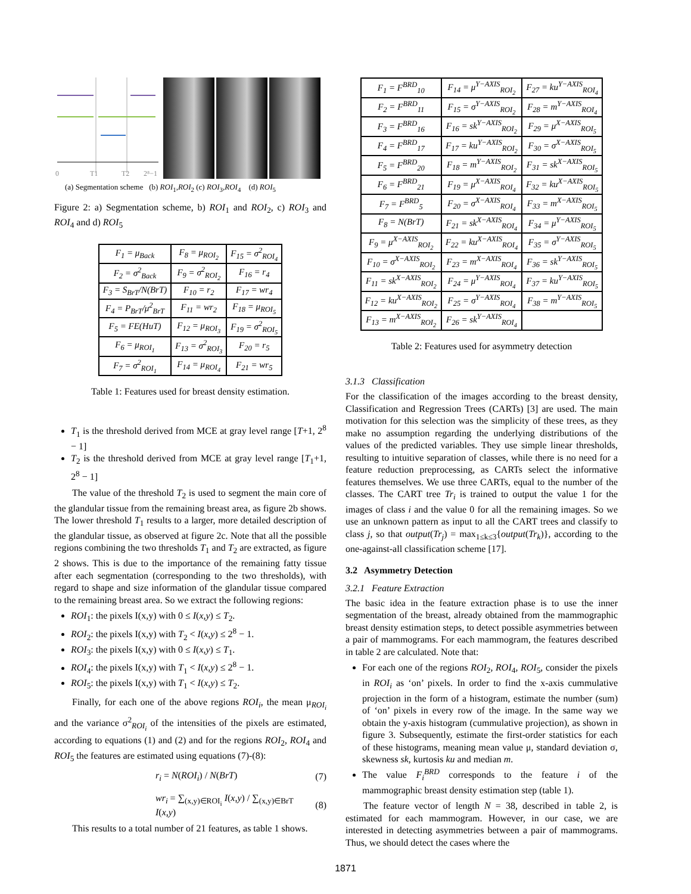0
T1
T2
2⁸−1
(a) Segmentation scheme (b) ROI<sub>1</sub>,ROI<sub>2</sub> (c) ROI<sub>3</sub>,ROI<sub>4</sub> (d) ROI<sub>5</sub>
Figure 2: a) Segmentation scheme, b) ROI<sub>1</sub> and ROI<sub>2</sub>, c) ROI<sub>3</sub> and ROI<sub>4</sub> and d) ROI<sub>5</sub>
| F<sub>1</sub> = μ<sub>Back</sub> | F<sub>8</sub> = μ<sub>ROI<sub>2</sub></sub> | F<sub>15</sub> = σ<sup>2</sup><sub>ROI<sub>4</sub></sub> |
| F<sub>2</sub> = σ<sup>2</sup><sub>Back</sub> | F<sub>9</sub> = σ<sup>2</sup><sub>ROI<sub>2</sub></sub> | F<sub>16</sub> = r<sub>4</sub> |
| F<sub>3</sub> = S<sub>BrT</sub>/N(BrT) | F<sub>10</sub> = r<sub>2</sub> | F<sub>17</sub> = wr<sub>4</sub> |
| F<sub>4</sub> = P<sub>BrT</sub>/μ<sup>2</sup><sub>BrT</sub> | F<sub>11</sub> = wr<sub>2</sub> | F<sub>18</sub> = μ<sub>ROI<sub>5</sub></sub> |
| F<sub>5</sub> = FE(HuT) | F<sub>12</sub> = μ<sub>ROI<sub>3</sub></sub> | F<sub>19</sub> = σ<sup>2</sup><sub>ROI<sub>5</sub></sub> |
| F<sub>6</sub> = μ<sub>ROI<sub>1</sub></sub> | F<sub>13</sub> = σ<sup>2</sup><sub>ROI<sub>3</sub></sub> | F<sub>20</sub> = r<sub>5</sub> |
| F<sub>7</sub> = σ<sup>2</sup><sub>ROI<sub>1</sub></sub> | F<sub>14</sub> = μ<sub>ROI<sub>4</sub></sub> | F<sub>21</sub> = wr<sub>5</sub> |
Table 1: Features used for breast density estimation.
T<sub>1</sub> is the threshold derived from MCE at gray level range [T+1, 2<sup>8</sup> − 1]
T<sub>2</sub> is the threshold derived from MCE at gray level range [T<sub>1</sub>+1, 2<sup>8</sup> − 1]
The value of the threshold T<sub>2</sub> is used to segment the main core of the glandular tissue from the remaining breast area, as figure 2b shows. The lower threshold T<sub>1</sub> results to a larger, more detailed description of the glandular tissue, as observed at figure 2c. Note that all the possible regions combining the two thresholds T<sub>1</sub> and T<sub>2</sub> are extracted, as figure 2 shows. This is due to the importance of the remaining fatty tissue after each segmentation (corresponding to the two thresholds), with regard to shape and size information of the glandular tissue compared to the remaining breast area. So we extract the following regions:
ROI<sub>1</sub>: the pixels I(x,y) with 0 ≤ I(x,y) ≤ T<sub>2</sub>.
ROI<sub>2</sub>: the pixels I(x,y) with T<sub>2</sub> < I(x,y) ≤ 2<sup>8</sup> − 1.
ROI<sub>3</sub>: the pixels I(x,y) with 0 ≤ I(x,y) ≤ T<sub>1</sub>.
ROI<sub>4</sub>: the pixels I(x,y) with T<sub>1</sub> < I(x,y) ≤ 2<sup>8</sup> − 1.
ROI<sub>5</sub>: the pixels I(x,y) with T<sub>1</sub> < I(x,y) ≤ T<sub>2</sub>.
Finally, for each one of the above regions ROI<sub>i</sub>, the mean μ<sub>ROI<sub>i</sub></sub> and the variance σ<sup>2</sup><sub>ROI<sub>i</sub></sub> of the intensities of the pixels are estimated, according to equations (1) and (2) and for the regions ROI<sub>2</sub>, ROI<sub>4</sub> and ROI<sub>5</sub> the features are estimated using equations (7)-(8):
r<sub>i</sub> = N(ROI<sub>i</sub>) / N(BrT) (7)
wr<sub>i</sub> = ∑<sub>(x,y)∈ROI<sub>i</sub></sub> I(x,y) / ∑<sub>(x,y)∈BrT</sub> I(x,y) (8)
This results to a total number of 21 features, as table 1 shows.
| F<sub>1</sub> = F<sup>BRD</sup><sub>10</sub> | F<sub>14</sub> = μ<sup>Y−AXIS</sup><sub>ROI<sub>2</sub></sub> | F<sub>27</sub> = ku<sup>Y−AXIS</sup><sub>ROI<sub>4</sub></sub> |
| F<sub>2</sub> = F<sup>BRD</sup><sub>11</sub> | F<sub>15</sub> = σ<sup>Y−AXIS</sup><sub>ROI<sub>2</sub></sub> | F<sub>28</sub> = m<sup>Y−AXIS</sup><sub>ROI<sub>4</sub></sub> |
| F<sub>3</sub> = F<sup>BRD</sup><sub>16</sub> | F<sub>16</sub> = sk<sup>Y−AXIS</sup><sub>ROI<sub>2</sub></sub> | F<sub>29</sub> = μ<sup>X−AXIS</sup><sub>ROI<sub>5</sub></sub> |
| F<sub>4</sub> = F<sup>BRD</sup><sub>17</sub> | F<sub>17</sub> = ku<sup>Y−AXIS</sup><sub>ROI<sub>2</sub></sub> | F<sub>30</sub> = σ<sup>X−AXIS</sup><sub>ROI<sub>5</sub></sub> |
| F<sub>5</sub> = F<sup>BRD</sup><sub>20</sub> | F<sub>18</sub> = m<sup>Y−AXIS</sup><sub>ROI<sub>2</sub></sub> | F<sub>31</sub> = sk<sup>X−AXIS</sup><sub>ROI<sub>5</sub></sub> |
| F<sub>6</sub> = F<sup>BRD</sup><sub>21</sub> | F<sub>19</sub> = μ<sup>X−AXIS</sup><sub>ROI<sub>4</sub></sub> | F<sub>32</sub> = ku<sup>X−AXIS</sup><sub>ROI<sub>5</sub></sub> |
| F<sub>7</sub> = F<sup>BRD</sup><sub>5</sub> | F<sub>20</sub> = σ<sup>X−AXIS</sup><sub>ROI<sub>4</sub></sub> | F<sub>33</sub> = m<sup>X−AXIS</sup><sub>ROI<sub>5</sub></sub> |
| F<sub>8</sub> = N(BrT) | F<sub>21</sub> = sk<sup>X−AXIS</sup><sub>ROI<sub>4</sub></sub> | F<sub>34</sub> = μ<sup>Y−AXIS</sup><sub>ROI<sub>5</sub></sub> |
| F<sub>9</sub> = μ<sup>X−AXIS</sup><sub>ROI<sub>2</sub></sub> | F<sub>22</sub> = ku<sup>X−AXIS</sup><sub>ROI<sub>4</sub></sub> | F<sub>35</sub> = σ<sup>Y−AXIS</sup><sub>ROI<sub>5</sub></sub> |
| F<sub>10</sub> = σ<sup>X−AXIS</sup><sub>ROI<sub>2</sub></sub> | F<sub>23</sub> = m<sup>X−AXIS</sup><sub>ROI<sub>4</sub></sub> | F<sub>36</sub> = sk<sup>Y−AXIS</sup><sub>ROI<sub>5</sub></sub> |
| F<sub>11</sub> = sk<sup>X−AXIS</sup><sub>ROI<sub>2</sub></sub> | F<sub>24</sub> = μ<sup>Y−AXIS</sup><sub>ROI<sub>4</sub></sub> | F<sub>37</sub> = ku<sup>Y−AXIS</sup><sub>ROI<sub>5</sub></sub> |
| F<sub>12</sub> = ku<sup>X−AXIS</sup><sub>ROI<sub>2</sub></sub> | F<sub>25</sub> = σ<sup>Y−AXIS</sup><sub>ROI<sub>4</sub></sub> | F<sub>38</sub> = m<sup>Y−AXIS</sup><sub>ROI<sub>5</sub></sub> |
| F<sub>13</sub> = m<sup>X−AXIS</sup><sub>ROI<sub>2</sub></sub> | F<sub>26</sub> = sk<sup>Y−AXIS</sup><sub>ROI<sub>4</sub></sub> | |
Table 2: Features used for asymmetry detection
3.1.3 Classification
For the classification of the images according to the breast density, Classification and Regression Trees (CARTs) [3] are used. The main motivation for this selection was the simplicity of these trees, as they make no assumption regarding the underlying distributions of the values of the predicted variables. They use simple linear thresholds, resulting to intuitive separation of classes, while there is no need for a feature reduction preprocessing, as CARTs select the informative features themselves. We use three CARTs, equal to the number of the classes. The CART tree Tr<sub>i</sub> is trained to output the value 1 for the images of class i and the value 0 for all the remaining images. So we use an unknown pattern as input to all the CART trees and classify to class j, so that output(Tr<sub>j</sub>) = max<sub>1≤k≤3</sub>{output(Tr<sub>k</sub>)}, according to the one-against-all classification scheme [17].
3.2 Asymmetry Detection
3.2.1 Feature Extraction
The basic idea in the feature extraction phase is to use the inner segmentation of the breast, already obtained from the mammographic breast density estimation steps, to detect possible asymmetries between a pair of mammograms. For each mammogram, the features described in table 2 are calculated. Note that:
For each one of the regions ROI<sub>2</sub>, ROI<sub>4</sub>, ROI<sub>5</sub>, consider the pixels in ROI<sub>i</sub> as ‘on’ pixels. In order to find the x-axis cummulative projection in the form of a histogram, estimate the number (sum) of ‘on’ pixels in every row of the image. In the same way we obtain the y-axis histogram (cummulative projection), as shown in figure 3. Subsequently, estimate the first-order statistics for each of these histograms, meaning mean value μ, standard deviation σ, skewness sk, kurtosis ku and median m.
The value F<sub>i</sub><sup>BRD</sup> corresponds to the feature i of the mammographic breast density estimation step (table 1).
The feature vector of length N = 38, described in table 2, is estimated for each mammogram. However, in our case, we are interested in detecting asymmetries between a pair of mammograms. Thus, we should detect the cases where the
1871